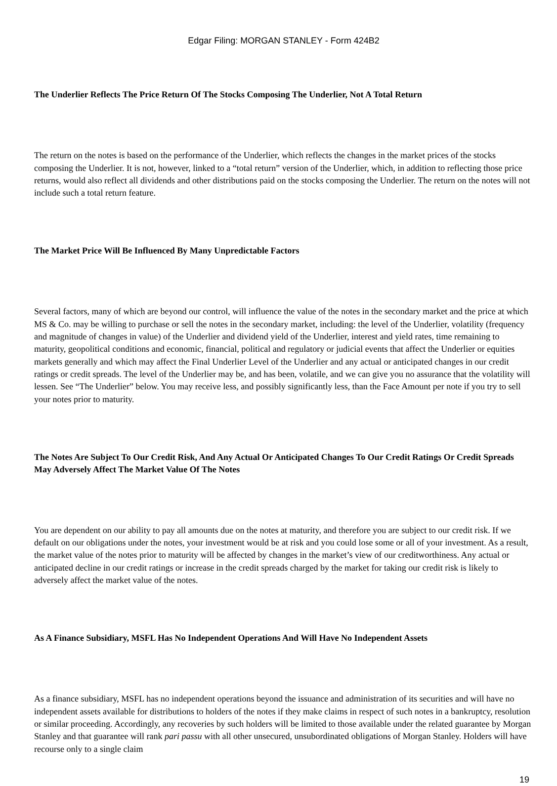Edgar Filing: MORGAN STANLEY - Form 424B2
The Underlier Reflects The Price Return Of The Stocks Composing The Underlier, Not A Total Return
The return on the notes is based on the performance of the Underlier, which reflects the changes in the market prices of the stocks composing the Underlier. It is not, however, linked to a “total return” version of the Underlier, which, in addition to reflecting those price returns, would also reflect all dividends and other distributions paid on the stocks composing the Underlier. The return on the notes will not include such a total return feature.
The Market Price Will Be Influenced By Many Unpredictable Factors
Several factors, many of which are beyond our control, will influence the value of the notes in the secondary market and the price at which MS & Co. may be willing to purchase or sell the notes in the secondary market, including: the level of the Underlier, volatility (frequency and magnitude of changes in value) of the Underlier and dividend yield of the Underlier, interest and yield rates, time remaining to maturity, geopolitical conditions and economic, financial, political and regulatory or judicial events that affect the Underlier or equities markets generally and which may affect the Final Underlier Level of the Underlier and any actual or anticipated changes in our credit ratings or credit spreads. The level of the Underlier may be, and has been, volatile, and we can give you no assurance that the volatility will lessen. See “The Underlier” below. You may receive less, and possibly significantly less, than the Face Amount per note if you try to sell your notes prior to maturity.
The Notes Are Subject To Our Credit Risk, And Any Actual Or Anticipated Changes To Our Credit Ratings Or Credit Spreads May Adversely Affect The Market Value Of The Notes
You are dependent on our ability to pay all amounts due on the notes at maturity, and therefore you are subject to our credit risk. If we default on our obligations under the notes, your investment would be at risk and you could lose some or all of your investment. As a result, the market value of the notes prior to maturity will be affected by changes in the market’s view of our creditworthiness. Any actual or anticipated decline in our credit ratings or increase in the credit spreads charged by the market for taking our credit risk is likely to adversely affect the market value of the notes.
As A Finance Subsidiary, MSFL Has No Independent Operations And Will Have No Independent Assets
As a finance subsidiary, MSFL has no independent operations beyond the issuance and administration of its securities and will have no independent assets available for distributions to holders of the notes if they make claims in respect of such notes in a bankruptcy, resolution or similar proceeding. Accordingly, any recoveries by such holders will be limited to those available under the related guarantee by Morgan Stanley and that guarantee will rank pari passu with all other unsecured, unsubordinated obligations of Morgan Stanley. Holders will have recourse only to a single claim
19